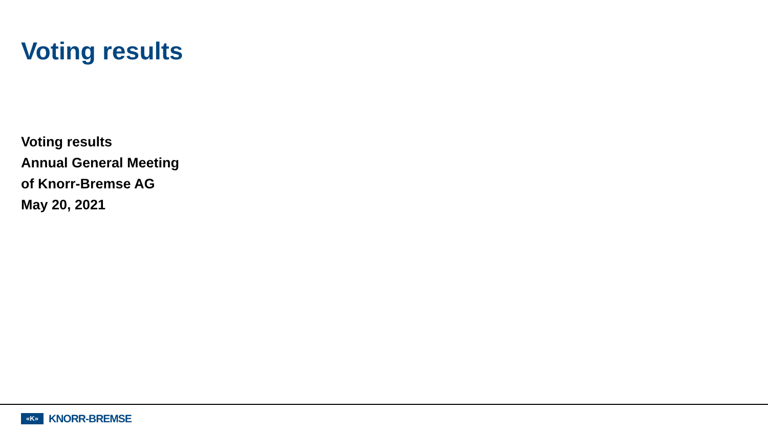Voting results
Voting results
Annual General Meeting
of Knorr-Bremse AG
May 20, 2021
«K»
KNORR-BREMSE